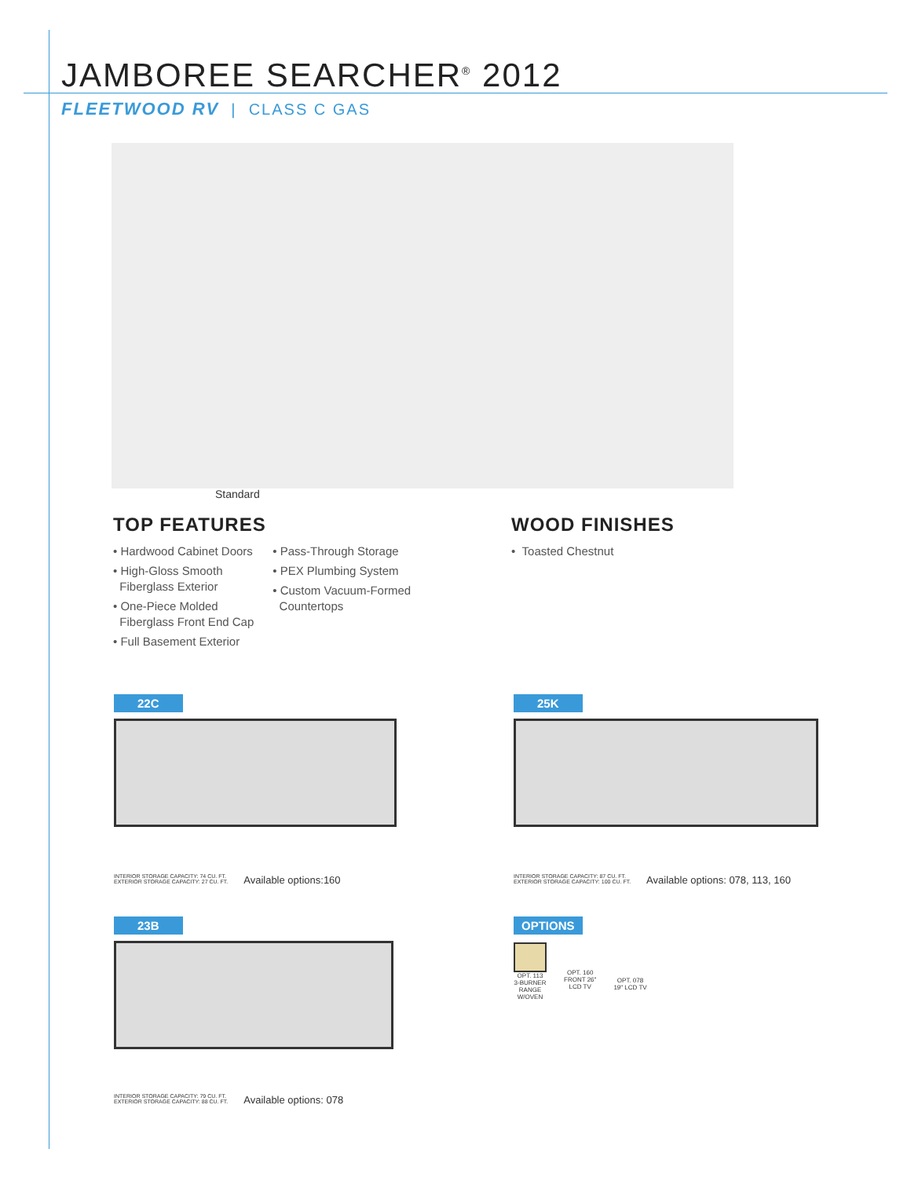JAMBOREE SEARCHER<sup>®</sup> 2012
FLEETWOOD RV | CLASS C GAS
Standard
TOP FEATURES
• Hardwood Cabinet Doors
• High-Gloss Smooth
Fiberglass Exterior
• One-Piece Molded
Fiberglass Front End Cap
• Full Basement Exterior
• Pass-Through Storage
• PEX Plumbing System
• Custom Vacuum-Formed
Countertops
WOOD FINISHES
• Toasted Chestnut
22C
INTERIOR STORAGE CAPACITY: 74 CU. FT.
EXTERIOR STORAGE CAPACITY: 27 CU. FT. Available options:160
25K
INTERIOR STORAGE CAPACITY: 87 CU. FT.
EXTERIOR STORAGE CAPACITY: 100 CU. FT. Available options: 078, 113, 160
23B
INTERIOR STORAGE CAPACITY: 79 CU. FT.
EXTERIOR STORAGE CAPACITY: 88 CU. FT. Available options: 078
OPTIONS
OPT. 113
3-BURNER
RANGE
W/OVEN
OPT. 160
FRONT 26"
LCD TV
OPT. 078
19" LCD TV